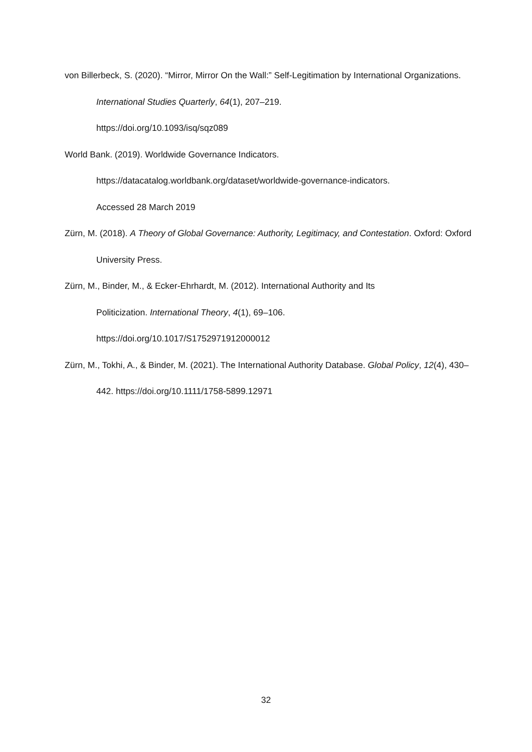von Billerbeck, S. (2020). “Mirror, Mirror On the Wall:” Self-Legitimation by International Organizations. International Studies Quarterly, 64(1), 207–219.
https://doi.org/10.1093/isq/sqz089
World Bank. (2019). Worldwide Governance Indicators.
https://datacatalog.worldbank.org/dataset/worldwide-governance-indicators.
Accessed 28 March 2019
Zürn, M. (2018). A Theory of Global Governance: Authority, Legitimacy, and Contestation. Oxford: Oxford University Press.
Zürn, M., Binder, M., & Ecker-Ehrhardt, M. (2012). International Authority and Its
Politicization. International Theory, 4(1), 69–106.
https://doi.org/10.1017/S1752971912000012
Zürn, M., Tokhi, A., & Binder, M. (2021). The International Authority Database. Global Policy, 12(4), 430–442. https://doi.org/10.1111/1758-5899.12971
32